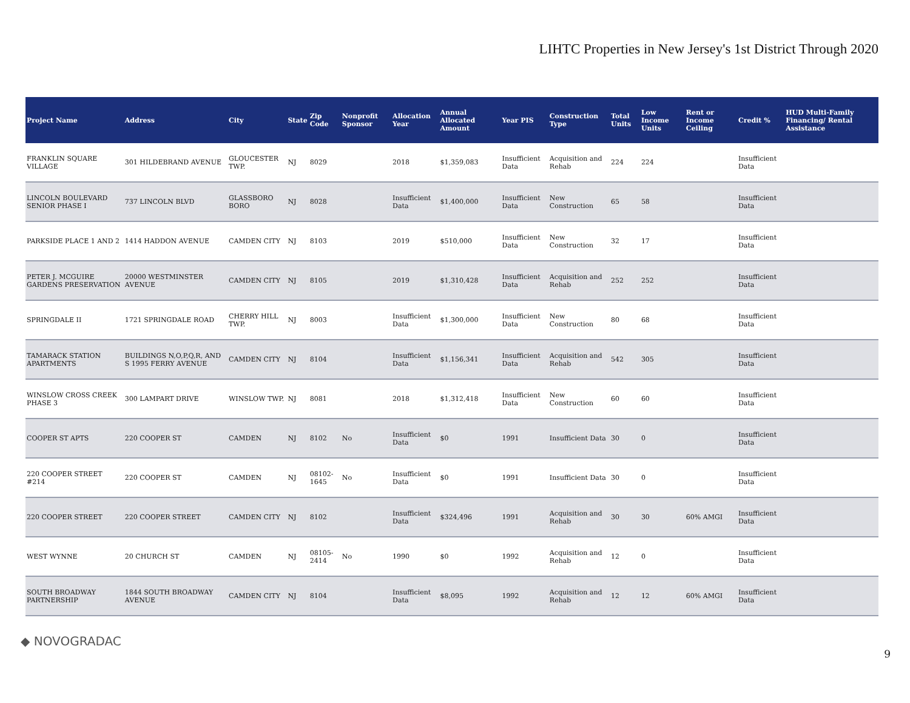LIHTC Properties in New Jersey's 1st District Through 2020
| Project Name | Address | City | State | Zip Code | Nonprofit Sponsor | Allocation Year | Annual Allocated Amount | Year PIS | Construction Type | Total Units | Low Income Units | Rent or Income Ceiling | Credit % | HUD Multi-Family Financing/ Rental Assistance |
| --- | --- | --- | --- | --- | --- | --- | --- | --- | --- | --- | --- | --- | --- | --- |
| FRANKLIN SQUARE VILLAGE | 301 HILDEBRAND AVENUE | GLOUCESTER TWP. | NJ | 8029 | | 2018 | $1,359,083 | Insufficient Data | Acquisition and Rehab | 224 | 224 | | Insufficient Data | |
| LINCOLN BOULEVARD SENIOR PHASE I | 737 LINCOLN BLVD | GLASSBORO BORO | NJ | 8028 | | Insufficient Data | $1,400,000 | Insufficient Data | New Construction | 65 | 58 | | Insufficient Data | |
| PARKSIDE PLACE 1 AND 2 | 1414 HADDON AVENUE | CAMDEN CITY | NJ | 8103 | | 2019 | $510,000 | Insufficient Data | New Construction | 32 | 17 | | Insufficient Data | |
| PETER J. MCGUIRE GARDENS PRESERVATION | 20000 WESTMINSTER AVENUE | CAMDEN CITY | NJ | 8105 | | 2019 | $1,310,428 | Insufficient Data | Acquisition and Rehab | 252 | 252 | | Insufficient Data | |
| SPRINGDALE II | 1721 SPRINGDALE ROAD | CHERRY HILL TWP. | NJ | 8003 | | Insufficient Data | $1,300,000 | Insufficient Data | New Construction | 80 | 68 | | Insufficient Data | |
| TAMARACK STATION APARTMENTS | BUILDINGS N,O,P,Q,R, AND S 1995 FERRY AVENUE | CAMDEN CITY | NJ | 8104 | | Insufficient Data | $1,156,341 | Insufficient Data | Acquisition and Rehab | 542 | 305 | | Insufficient Data | |
| WINSLOW CROSS CREEK PHASE 3 | 300 LAMPART DRIVE | WINSLOW TWP. | NJ | 8081 | | 2018 | $1,312,418 | Insufficient Data | New Construction | 60 | 60 | | Insufficient Data | |
| COOPER ST APTS | 220 COOPER ST | CAMDEN | NJ | 8102 | No | Insufficient Data | $0 | 1991 | Insufficient Data | 30 | 0 | | Insufficient Data | |
| 220 COOPER STREET #214 | 220 COOPER ST | CAMDEN | NJ | 08102-1645 | No | Insufficient Data | $0 | 1991 | Insufficient Data | 30 | 0 | | Insufficient Data | |
| 220 COOPER STREET | 220 COOPER STREET | CAMDEN CITY | NJ | 8102 | | Insufficient Data | $324,496 | 1991 | Acquisition and Rehab | 30 | 30 | 60% AMGI | Insufficient Data | |
| WEST WYNNE | 20 CHURCH ST | CAMDEN | NJ | 08105-2414 | No | 1990 | $0 | 1992 | Acquisition and Rehab | 12 | 0 | | Insufficient Data | |
| SOUTH BROADWAY PARTNERSHIP | 1844 SOUTH BROADWAY AVENUE | CAMDEN CITY | NJ | 8104 | | Insufficient Data | $8,095 | 1992 | Acquisition and Rehab | 12 | 12 | 60% AMGI | Insufficient Data | |
◆ NOVOGRADAC
9